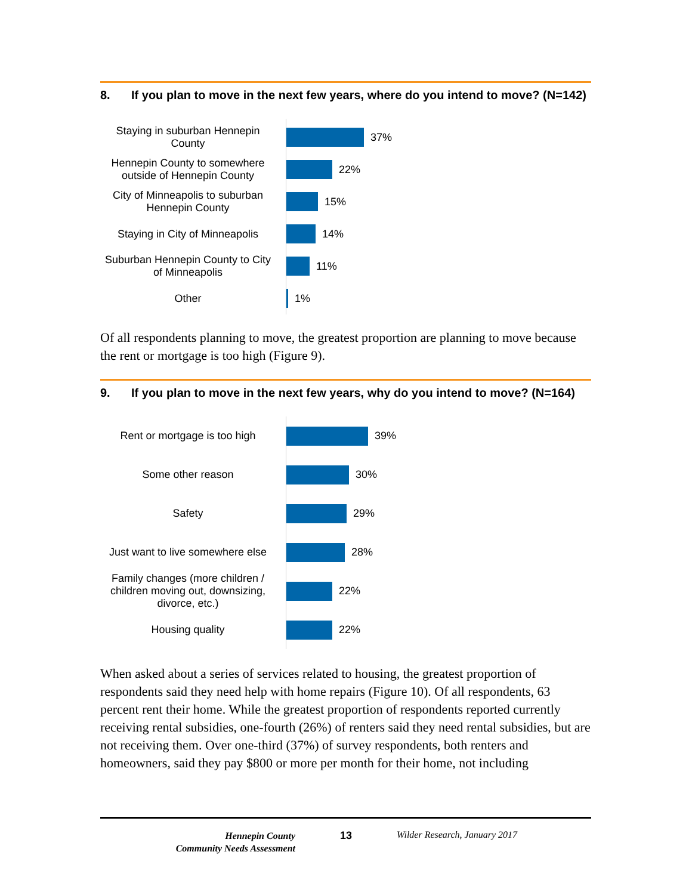8. If you plan to move in the next few years, where do you intend to move? (N=142)
Staying in suburban Hennepin County
37%
Hennepin County to somewhere outside of Hennepin County
22%
City of Minneapolis to suburban Hennepin County
15%
Staying in City of Minneapolis
14%
Suburban Hennepin County to City of Minneapolis
11%
Other
1%
Of all respondents planning to move, the greatest proportion are planning to move because the rent or mortgage is too high (Figure 9).
9. If you plan to move in the next few years, why do you intend to move? (N=164)
Rent or mortgage is too high
39%
Some other reason
30%
Safety
29%
Just want to live somewhere else
28%
Family changes (more children / children moving out, downsizing, divorce, etc.)
22%
Housing quality
22%
When asked about a series of services related to housing, the greatest proportion of respondents said they need help with home repairs (Figure 10). Of all respondents, 63 percent rent their home. While the greatest proportion of respondents reported currently receiving rental subsidies, one-fourth (26%) of renters said they need rental subsidies, but are not receiving them. Over one-third (37%) of survey respondents, both renters and homeowners, said they pay $800 or more per month for their home, not including
Hennepin County
Community Needs Assessment
13 Wilder Research, January 2017